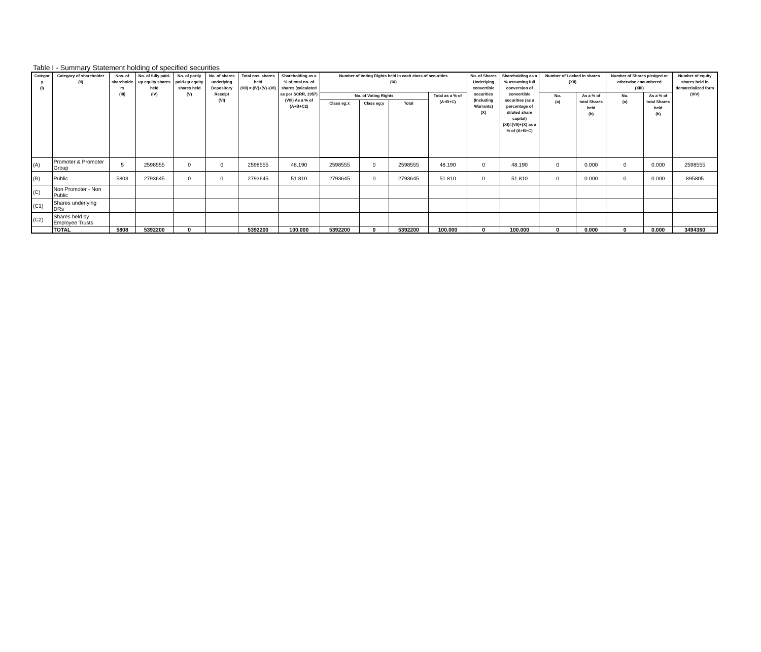Table I - Summary Statement holding of specified securities
| Categor y (I) | Category of shareholder (II) | Nos. of shareholde rs (III) | No. of fully paid-up equity shares held (IV) | No. of partly paid-up equity shares held (V) | No. of shares underlying Depository Receipt (VI) | Total nos. shares held (VII) = (IV)+(V)+(VI) | Shareholding as a % of total no. of shares (calculated as per SCRR, 1957) (VIII) As a % of (A+B+C2) | Number of Voting Rights held in each class of securities (IX) | | | | No. of Shares Underlying convertible securities (Including Warrants) (X) | Shareholding as a % assuming full conversion of convertible securities (as a percentage of diluted share capital) (XI)=(VII)+(X) as a % of (A+B+C) | Number of Locked in shares (XII) | | Number of Shares pledged or otherwise encumbered (XIII) | | Number of equity shares held in dematerialized form (XIV) |
| --- | --- | --- | --- | --- | --- | --- | --- | --- | --- | --- | --- | --- | --- | --- | --- | --- | --- | --- |
| | | | | | | | | No. of Voting Rights | | | Total as a % of (A+B+C) | | | No. (a) | As a % of total Shares held (b) | No. (a) | As a % of total Shares held (b) | |
| | | | | | | | | Class eg:x | Class eg:y | Total | | | | | | | | |
| (A) | Promoter & Promoter Group | 5 | 2598555 | 0 | 0 | 2598555 | 48.190 | 2598555 | 0 | 2598555 | 48.190 | 0 | 48.190 | 0 | 0.000 | 0 | 0.000 | 2598555 |
| (B) | Public | 5803 | 2793645 | 0 | 0 | 2793645 | 51.810 | 2793645 | 0 | 2793645 | 51.810 | 0 | 51.810 | 0 | 0.000 | 0 | 0.000 | 895805 |
| (C) | Non Promoter - Non Public | | | | | | | | | | | | | | | | | |
| (C1) | Shares underlying DRs | | | | | | | | | | | | | | | | | |
| (C2) | Shares held by Employee Trusts | | | | | | | | | | | | | | | | | |
| | TOTAL | 5808 | 5392200 | 0 | | 5392200 | 100.000 | 5392200 | 0 | 5392200 | 100.000 | 0 | 100.000 | 0 | 0.000 | 0 | 0.000 | 3494360 |